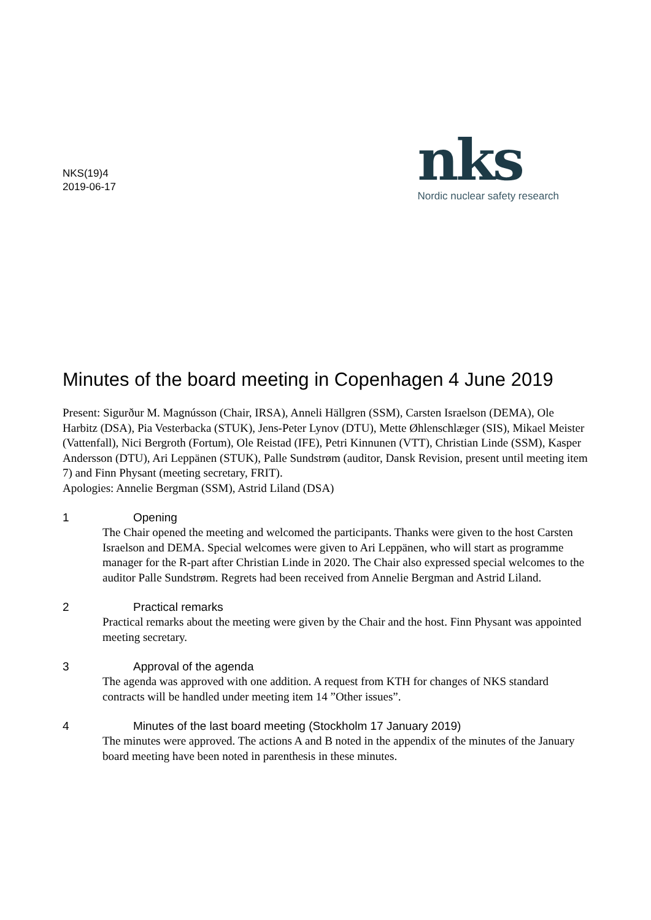NKS(19)4
2019-06-17
nks
Nordic nuclear safety research
Minutes of the board meeting in Copenhagen 4 June 2019
Present: Sigurður M. Magnússon (Chair, IRSA), Anneli Hällgren (SSM), Carsten Israelson (DEMA), Ole Harbitz (DSA), Pia Vesterbacka (STUK), Jens-Peter Lynov (DTU), Mette Øhlenschlæger (SIS), Mikael Meister (Vattenfall), Nici Bergroth (Fortum), Ole Reistad (IFE), Petri Kinnunen (VTT), Christian Linde (SSM), Kasper Andersson (DTU), Ari Leppänen (STUK), Palle Sundstrøm (auditor, Dansk Revision, present until meeting item 7) and Finn Physant (meeting secretary, FRIT).
Apologies: Annelie Bergman (SSM), Astrid Liland (DSA)
1 Opening
The Chair opened the meeting and welcomed the participants. Thanks were given to the host Carsten Israelson and DEMA. Special welcomes were given to Ari Leppänen, who will start as programme manager for the R-part after Christian Linde in 2020. The Chair also expressed special welcomes to the auditor Palle Sundstrøm. Regrets had been received from Annelie Bergman and Astrid Liland.
2 Practical remarks
Practical remarks about the meeting were given by the Chair and the host. Finn Physant was appointed meeting secretary.
3 Approval of the agenda
The agenda was approved with one addition. A request from KTH for changes of NKS standard contracts will be handled under meeting item 14 ”Other issues”.
4 Minutes of the last board meeting (Stockholm 17 January 2019)
The minutes were approved. The actions A and B noted in the appendix of the minutes of the January board meeting have been noted in parenthesis in these minutes.